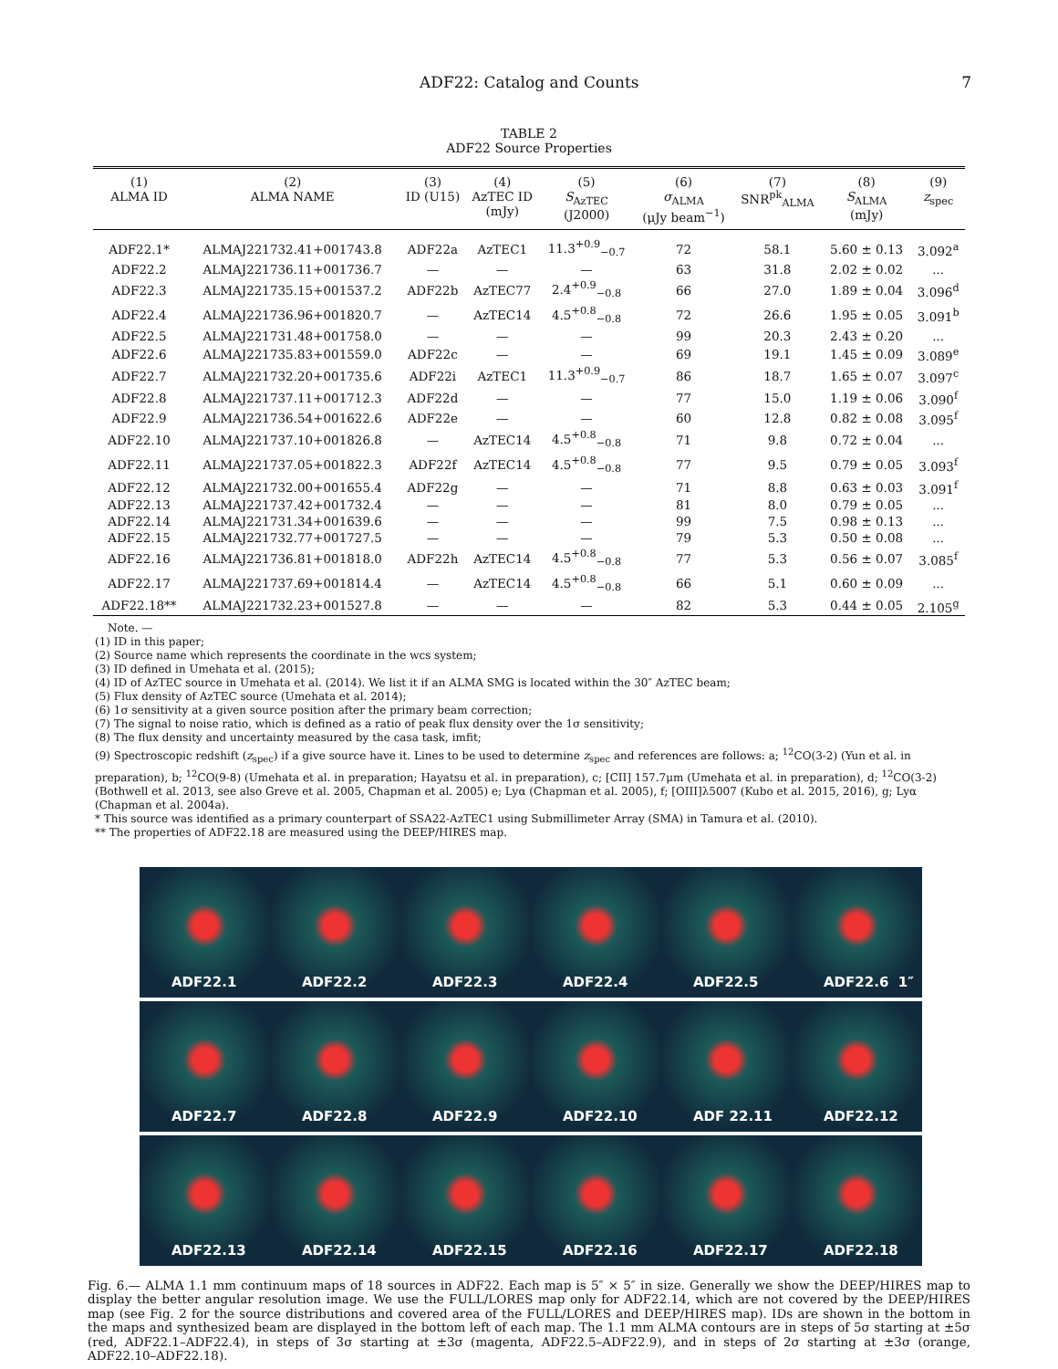ADF22: Catalog and Counts 7
TABLE 2
ADF22 Source Properties
| (1) ALMA ID | (2) ALMA NAME | (3) ID (U15) | (4) AzTEC ID (mJy) | (5) S<sub>AzTEC</sub> (J2000) | (6) σ<sub>ALMA</sub> (μJy beam<sup>−1</sup>) | (7) SNR<sup>pk</sup><sub>ALMA</sub> | (8) S<sub>ALMA</sub> (mJy) | (9) z<sub>spec</sub> |
| --- | --- | --- | --- | --- | --- | --- | --- | --- |
| ADF22.1* | ALMAJ221732.41+001743.8 | ADF22a | AzTEC1 | 11.3<sup>+0.9</sup><sub>−0.7</sub> | 72 | 58.1 | 5.60 ± 0.13 | 3.092<sup>a</sup> |
| ADF22.2 | ALMAJ221736.11+001736.7 | — | — | — | 63 | 31.8 | 2.02 ± 0.02 | ... |
| ADF22.3 | ALMAJ221735.15+001537.2 | ADF22b | AzTEC77 | 2.4<sup>+0.9</sup><sub>−0.8</sub> | 66 | 27.0 | 1.89 ± 0.04 | 3.096<sup>d</sup> |
| ADF22.4 | ALMAJ221736.96+001820.7 | — | AzTEC14 | 4.5<sup>+0.8</sup><sub>−0.8</sub> | 72 | 26.6 | 1.95 ± 0.05 | 3.091<sup>b</sup> |
| ADF22.5 | ALMAJ221731.48+001758.0 | — | — | — | 99 | 20.3 | 2.43 ± 0.20 | ... |
| ADF22.6 | ALMAJ221735.83+001559.0 | ADF22c | — | — | 69 | 19.1 | 1.45 ± 0.09 | 3.089<sup>e</sup> |
| ADF22.7 | ALMAJ221732.20+001735.6 | ADF22i | AzTEC1 | 11.3<sup>+0.9</sup><sub>−0.7</sub> | 86 | 18.7 | 1.65 ± 0.07 | 3.097<sup>c</sup> |
| ADF22.8 | ALMAJ221737.11+001712.3 | ADF22d | — | — | 77 | 15.0 | 1.19 ± 0.06 | 3.090<sup>f</sup> |
| ADF22.9 | ALMAJ221736.54+001622.6 | ADF22e | — | — | 60 | 12.8 | 0.82 ± 0.08 | 3.095<sup>f</sup> |
| ADF22.10 | ALMAJ221737.10+001826.8 | — | AzTEC14 | 4.5<sup>+0.8</sup><sub>−0.8</sub> | 71 | 9.8 | 0.72 ± 0.04 | ... |
| ADF22.11 | ALMAJ221737.05+001822.3 | ADF22f | AzTEC14 | 4.5<sup>+0.8</sup><sub>−0.8</sub> | 77 | 9.5 | 0.79 ± 0.05 | 3.093<sup>f</sup> |
| ADF22.12 | ALMAJ221732.00+001655.4 | ADF22g | — | — | 71 | 8.8 | 0.63 ± 0.03 | 3.091<sup>f</sup> |
| ADF22.13 | ALMAJ221737.42+001732.4 | — | — | — | 81 | 8.0 | 0.79 ± 0.05 | ... |
| ADF22.14 | ALMAJ221731.34+001639.6 | — | — | — | 99 | 7.5 | 0.98 ± 0.13 | ... |
| ADF22.15 | ALMAJ221732.77+001727.5 | — | — | — | 79 | 5.3 | 0.50 ± 0.08 | ... |
| ADF22.16 | ALMAJ221736.81+001818.0 | ADF22h | AzTEC14 | 4.5<sup>+0.8</sup><sub>−0.8</sub> | 77 | 5.3 | 0.56 ± 0.07 | 3.085<sup>f</sup> |
| ADF22.17 | ALMAJ221737.69+001814.4 | — | AzTEC14 | 4.5<sup>+0.8</sup><sub>−0.8</sub> | 66 | 5.1 | 0.60 ± 0.09 | ... |
| ADF22.18** | ALMAJ221732.23+001527.8 | — | — | — | 82 | 5.3 | 0.44 ± 0.05 | 2.105<sup>g</sup> |
Note. —
(1) ID in this paper;
(2) Source name which represents the coordinate in the wcs system;
(3) ID defined in Umehata et al. (2015);
(4) ID of AzTEC source in Umehata et al. (2014). We list it if an ALMA SMG is located within the 30″ AzTEC beam;
(5) Flux density of AzTEC source (Umehata et al. 2014);
(6) 1σ sensitivity at a given source position after the primary beam correction;
(7) The signal to noise ratio, which is defined as a ratio of peak flux density over the 1σ sensitivity;
(8) The flux density and uncertainty measured by the casa task, imfit;
(9) Spectroscopic redshift (z<sub>spec</sub>) if a give source have it. Lines to be used to determine z<sub>spec</sub> and references are follows: a; <sup>12</sup>CO(3-2) (Yun et al. in preparation), b; <sup>12</sup>CO(9-8) (Umehata et al. in preparation; Hayatsu et al. in preparation), c; [CII] 157.7μm (Umehata et al. in preparation), d; <sup>12</sup>CO(3-2) (Bothwell et al. 2013, see also Greve et al. 2005, Chapman et al. 2005) e; Lyα (Chapman et al. 2005), f; [OIII]λ5007 (Kubo et al. 2015, 2016), g; Lyα (Chapman et al. 2004a).
* This source was identified as a primary counterpart of SSA22-AzTEC1 using Submillimeter Array (SMA) in Tamura et al. (2010).
** The properties of ADF22.18 are measured using the DEEP/HIRES map.
ADF22.1
ADF22.2
ADF22.3
ADF22.4
ADF22.5
ADF22.6 1″
ADF22.7
ADF22.8
ADF22.9
ADF22.10
ADF 22.11
ADF22.12
ADF22.13
ADF22.14
ADF22.15
ADF22.16
ADF22.17
ADF22.18
Fig. 6.— ALMA 1.1 mm continuum maps of 18 sources in ADF22. Each map is 5″ × 5″ in size. Generally we show the DEEP/HIRES map to display the better angular resolution image. We use the FULL/LORES map only for ADF22.14, which are not covered by the DEEP/HIRES map (see Fig. 2 for the source distributions and covered area of the FULL/LORES and DEEP/HIRES map). IDs are shown in the bottom in the maps and synthesized beam are displayed in the bottom left of each map. The 1.1 mm ALMA contours are in steps of 5σ starting at ±5σ (red, ADF22.1–ADF22.4), in steps of 3σ starting at ±3σ (magenta, ADF22.5–ADF22.9), and in steps of 2σ starting at ±3σ (orange, ADF22.10–ADF22.18).